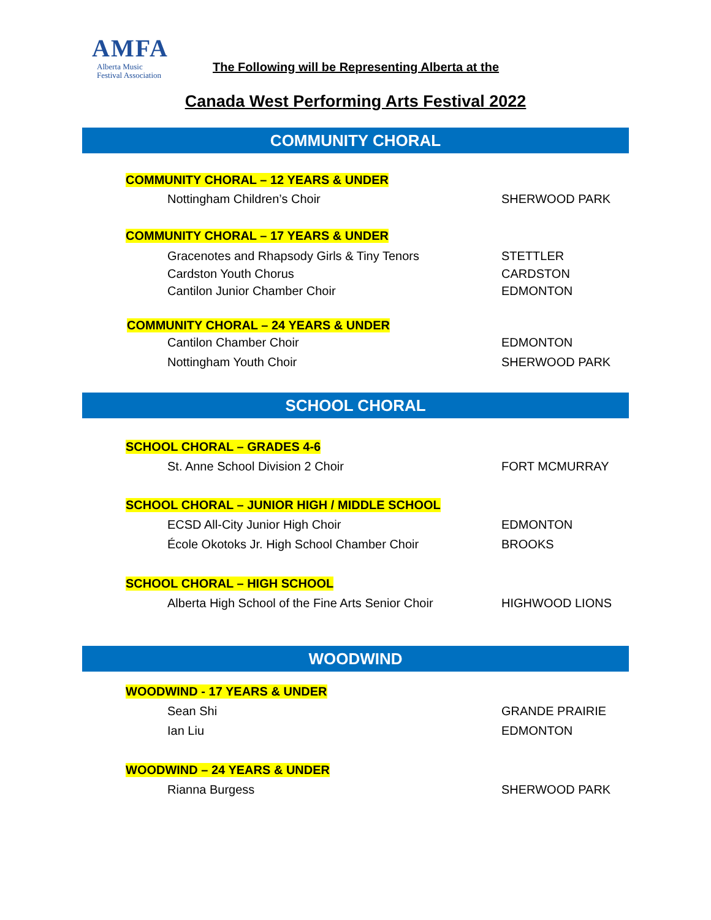AMFA
Alberta Music
Festival Association
The Following will be Representing Alberta at the
Canada West Performing Arts Festival 2022
COMMUNITY CHORAL
COMMUNITY CHORAL – 12 YEARS & UNDER
Nottingham Children’s Choir SHERWOOD PARK
COMMUNITY CHORAL – 17 YEARS & UNDER
Gracenotes and Rhapsody Girls & Tiny Tenors STETTLER
Cardston Youth Chorus CARDSTON
Cantilon Junior Chamber Choir EDMONTON
COMMUNITY CHORAL – 24 YEARS & UNDER
Cantilon Chamber Choir EDMONTON
Nottingham Youth Choir SHERWOOD PARK
SCHOOL CHORAL
SCHOOL CHORAL – GRADES 4-6
St. Anne School Division 2 Choir FORT MCMURRAY
SCHOOL CHORAL – JUNIOR HIGH / MIDDLE SCHOOL
ECSD All-City Junior High Choir EDMONTON
École Okotoks Jr. High School Chamber Choir BROOKS
SCHOOL CHORAL – HIGH SCHOOL
Alberta High School of the Fine Arts Senior Choir HIGHWOOD LIONS
WOODWIND
WOODWIND - 17 YEARS & UNDER
Sean Shi GRANDE PRAIRIE
Ian Liu EDMONTON
WOODWIND – 24 YEARS & UNDER
Rianna Burgess SHERWOOD PARK